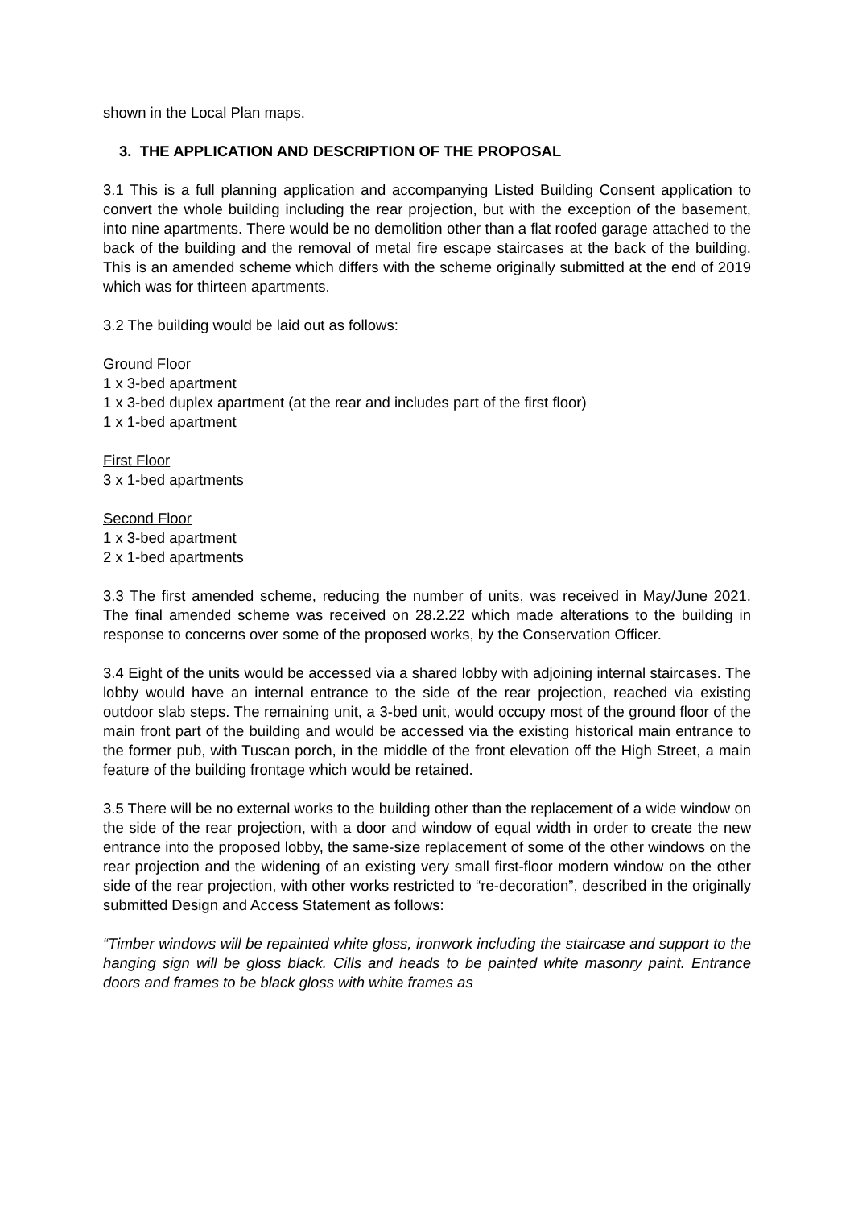shown in the Local Plan maps.
3. THE APPLICATION AND DESCRIPTION OF THE PROPOSAL
3.1 This is a full planning application and accompanying Listed Building Consent application to convert the whole building including the rear projection, but with the exception of the basement, into nine apartments. There would be no demolition other than a flat roofed garage attached to the back of the building and the removal of metal fire escape staircases at the back of the building. This is an amended scheme which differs with the scheme originally submitted at the end of 2019 which was for thirteen apartments.
3.2 The building would be laid out as follows:
Ground Floor
1 x 3-bed apartment
1 x 3-bed duplex apartment (at the rear and includes part of the first floor)
1 x 1-bed apartment
First Floor
3 x 1-bed apartments
Second Floor
1 x 3-bed apartment
2 x 1-bed apartments
3.3 The first amended scheme, reducing the number of units, was received in May/June 2021. The final amended scheme was received on 28.2.22 which made alterations to the building in response to concerns over some of the proposed works, by the Conservation Officer.
3.4 Eight of the units would be accessed via a shared lobby with adjoining internal staircases. The lobby would have an internal entrance to the side of the rear projection, reached via existing outdoor slab steps. The remaining unit, a 3-bed unit, would occupy most of the ground floor of the main front part of the building and would be accessed via the existing historical main entrance to the former pub, with Tuscan porch, in the middle of the front elevation off the High Street, a main feature of the building frontage which would be retained.
3.5 There will be no external works to the building other than the replacement of a wide window on the side of the rear projection, with a door and window of equal width in order to create the new entrance into the proposed lobby, the same-size replacement of some of the other windows on the rear projection and the widening of an existing very small first-floor modern window on the other side of the rear projection, with other works restricted to “re-decoration”, described in the originally submitted Design and Access Statement as follows:
“Timber windows will be repainted white gloss, ironwork including the staircase and support to the hanging sign will be gloss black. Cills and heads to be painted white masonry paint. Entrance doors and frames to be black gloss with white frames as